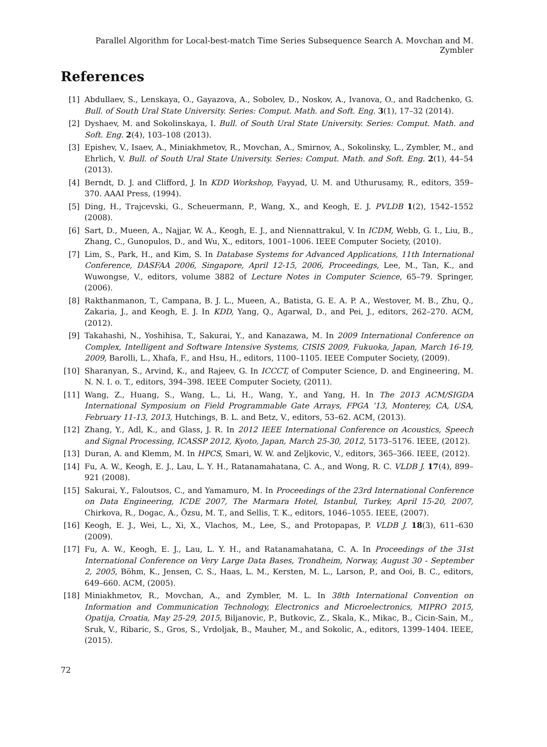Parallel Algorithm for Local-best-match Time Series Subsequence Search A. Movchan and M. Zymbler
References
[1] Abdullaev, S., Lenskaya, O., Gayazova, A., Sobolev, D., Noskov, A., Ivanova, O., and Radchenko, G. Bull. of South Ural State University. Series: Comput. Math. and Soft. Eng. 3(1), 17–32 (2014).
[2] Dyshaev, M. and Sokolinskaya, I. Bull. of South Ural State University. Series: Comput. Math. and Soft. Eng. 2(4), 103–108 (2013).
[3] Epishev, V., Isaev, A., Miniakhmetov, R., Movchan, A., Smirnov, A., Sokolinsky, L., Zymbler, M., and Ehrlich, V. Bull. of South Ural State University. Series: Comput. Math. and Soft. Eng. 2(1), 44–54 (2013).
[4] Berndt, D. J. and Clifford, J. In KDD Workshop, Fayyad, U. M. and Uthurusamy, R., editors, 359–370. AAAI Press, (1994).
[5] Ding, H., Trajcevski, G., Scheuermann, P., Wang, X., and Keogh, E. J. PVLDB 1(2), 1542–1552 (2008).
[6] Sart, D., Mueen, A., Najjar, W. A., Keogh, E. J., and Niennattrakul, V. In ICDM, Webb, G. I., Liu, B., Zhang, C., Gunopulos, D., and Wu, X., editors, 1001–1006. IEEE Computer Society, (2010).
[7] Lim, S., Park, H., and Kim, S. In Database Systems for Advanced Applications, 11th International Conference, DASFAA 2006, Singapore, April 12-15, 2006, Proceedings, Lee, M., Tan, K., and Wuwongse, V., editors, volume 3882 of Lecture Notes in Computer Science, 65–79. Springer, (2006).
[8] Rakthanmanon, T., Campana, B. J. L., Mueen, A., Batista, G. E. A. P. A., Westover, M. B., Zhu, Q., Zakaria, J., and Keogh, E. J. In KDD, Yang, Q., Agarwal, D., and Pei, J., editors, 262–270. ACM, (2012).
[9] Takahashi, N., Yoshihisa, T., Sakurai, Y., and Kanazawa, M. In 2009 International Conference on Complex, Intelligent and Software Intensive Systems, CISIS 2009, Fukuoka, Japan, March 16-19, 2009, Barolli, L., Xhafa, F., and Hsu, H., editors, 1100–1105. IEEE Computer Society, (2009).
[10] Sharanyan, S., Arvind, K., and Rajeev, G. In ICCCT, of Computer Science, D. and Engineering, M. N. N. I. o. T., editors, 394–398. IEEE Computer Society, (2011).
[11] Wang, Z., Huang, S., Wang, L., Li, H., Wang, Y., and Yang, H. In The 2013 ACM/SIGDA International Symposium on Field Programmable Gate Arrays, FPGA ’13, Monterey, CA, USA, February 11-13, 2013, Hutchings, B. L. and Betz, V., editors, 53–62. ACM, (2013).
[12] Zhang, Y., Adl, K., and Glass, J. R. In 2012 IEEE International Conference on Acoustics, Speech and Signal Processing, ICASSP 2012, Kyoto, Japan, March 25-30, 2012, 5173–5176. IEEE, (2012).
[13] Duran, A. and Klemm, M. In HPCS, Smari, W. W. and Zeljkovic, V., editors, 365–366. IEEE, (2012).
[14] Fu, A. W., Keogh, E. J., Lau, L. Y. H., Ratanamahatana, C. A., and Wong, R. C. VLDB J. 17(4), 899–921 (2008).
[15] Sakurai, Y., Faloutsos, C., and Yamamuro, M. In Proceedings of the 23rd International Conference on Data Engineering, ICDE 2007, The Marmara Hotel, Istanbul, Turkey, April 15-20, 2007, Chirkova, R., Dogac, A., Özsu, M. T., and Sellis, T. K., editors, 1046–1055. IEEE, (2007).
[16] Keogh, E. J., Wei, L., Xi, X., Vlachos, M., Lee, S., and Protopapas, P. VLDB J. 18(3), 611–630 (2009).
[17] Fu, A. W., Keogh, E. J., Lau, L. Y. H., and Ratanamahatana, C. A. In Proceedings of the 31st International Conference on Very Large Data Bases, Trondheim, Norway, August 30 - September 2, 2005, Böhm, K., Jensen, C. S., Haas, L. M., Kersten, M. L., Larson, P., and Ooi, B. C., editors, 649–660. ACM, (2005).
[18] Miniakhmetov, R., Movchan, A., and Zymbler, M. L. In 38th International Convention on Information and Communication Technology, Electronics and Microelectronics, MIPRO 2015, Opatija, Croatia, May 25-29, 2015, Biljanovic, P., Butkovic, Z., Skala, K., Mikac, B., Cicin-Sain, M., Sruk, V., Ribaric, S., Gros, S., Vrdoljak, B., Mauher, M., and Sokolic, A., editors, 1399–1404. IEEE, (2015).
72